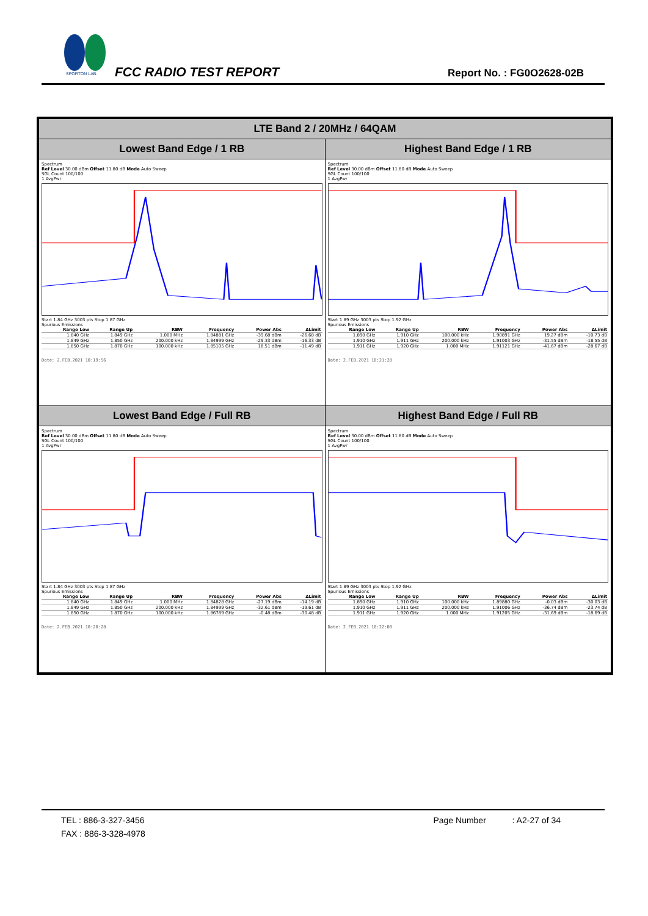SPORTON LAB.
FCC RADIO TEST REPORT Report No. : FG0O2628-02B
| LTE Band 2 / 20MHz / 64QAM | |
| Lowest Band Edge / 1 RB | Highest Band Edge / 1 RB |
| Spectrum Ref Level 30.00 dBm Offset 11.80 dB Mode Auto Sweep SGL Count 100/100 1 AvgPwr Start 1.84 GHz 3003 pts Stop 1.87 GHz Spurious Emissions / Range Low / Range Up / RBW / Frequency / Power Abs / ΔLimit / / --- / --- / --- / --- / --- / --- / / 1.840 GHz / 1.849 GHz / 1.000 MHz / 1.84881 GHz / -39.68 dBm / -26.68 dB / / 1.849 GHz / 1.850 GHz / 200.000 kHz / 1.84999 GHz / -29.33 dBm / -16.33 dB / / 1.850 GHz / 1.870 GHz / 100.000 kHz / 1.85105 GHz / 18.51 dBm / -11.49 dB / Date: 2.FEB.2021 10:19:56 | Spectrum Ref Level 30.00 dBm Offset 11.80 dB Mode Auto Sweep SGL Count 100/100 1 AvgPwr Start 1.89 GHz 3003 pts Stop 1.92 GHz Spurious Emissions / Range Low / Range Up / RBW / Frequency / Power Abs / ΔLimit / / --- / --- / --- / --- / --- / --- / / 1.890 GHz / 1.910 GHz / 100.000 kHz / 1.90891 GHz / 19.27 dBm / -10.73 dB / / 1.910 GHz / 1.911 GHz / 200.000 kHz / 1.91003 GHz / -31.55 dBm / -18.55 dB / / 1.911 GHz / 1.920 GHz / 1.000 MHz / 1.91121 GHz / -41.67 dBm / -28.67 dB / Date: 2.FEB.2021 10:21:28 |
| Lowest Band Edge / Full RB | Highest Band Edge / Full RB |
| Spectrum Ref Level 30.00 dBm Offset 11.80 dB Mode Auto Sweep SGL Count 100/100 1 AvgPwr Start 1.84 GHz 3003 pts Stop 1.87 GHz Spurious Emissions / Range Low / Range Up / RBW / Frequency / Power Abs / ΔLimit / / --- / --- / --- / --- / --- / --- / / 1.840 GHz / 1.849 GHz / 1.000 MHz / 1.84828 GHz / -27.19 dBm / -14.19 dB / / 1.849 GHz / 1.850 GHz / 200.000 kHz / 1.84999 GHz / -32.61 dBm / -19.61 dB / / 1.850 GHz / 1.870 GHz / 100.000 kHz / 1.86789 GHz / -0.48 dBm / -30.48 dB / Date: 2.FEB.2021 10:20:28 | Spectrum Ref Level 30.00 dBm Offset 11.80 dB Mode Auto Sweep SGL Count 100/100 1 AvgPwr Start 1.89 GHz 3003 pts Stop 1.92 GHz Spurious Emissions / Range Low / Range Up / RBW / Frequency / Power Abs / ΔLimit / / --- / --- / --- / --- / --- / --- / / 1.890 GHz / 1.910 GHz / 100.000 kHz / 1.89880 GHz / -0.03 dBm / -30.03 dB / / 1.910 GHz / 1.911 GHz / 200.000 kHz / 1.91006 GHz / -36.74 dBm / -23.74 dB / / 1.911 GHz / 1.920 GHz / 1.000 MHz / 1.91205 GHz / -31.69 dBm / -18.69 dB / Date: 2.FEB.2021 10:22:00 |
TEL : 886-3-327-3456 Page Number : A2-27 of 34
FAX : 886-3-328-4978